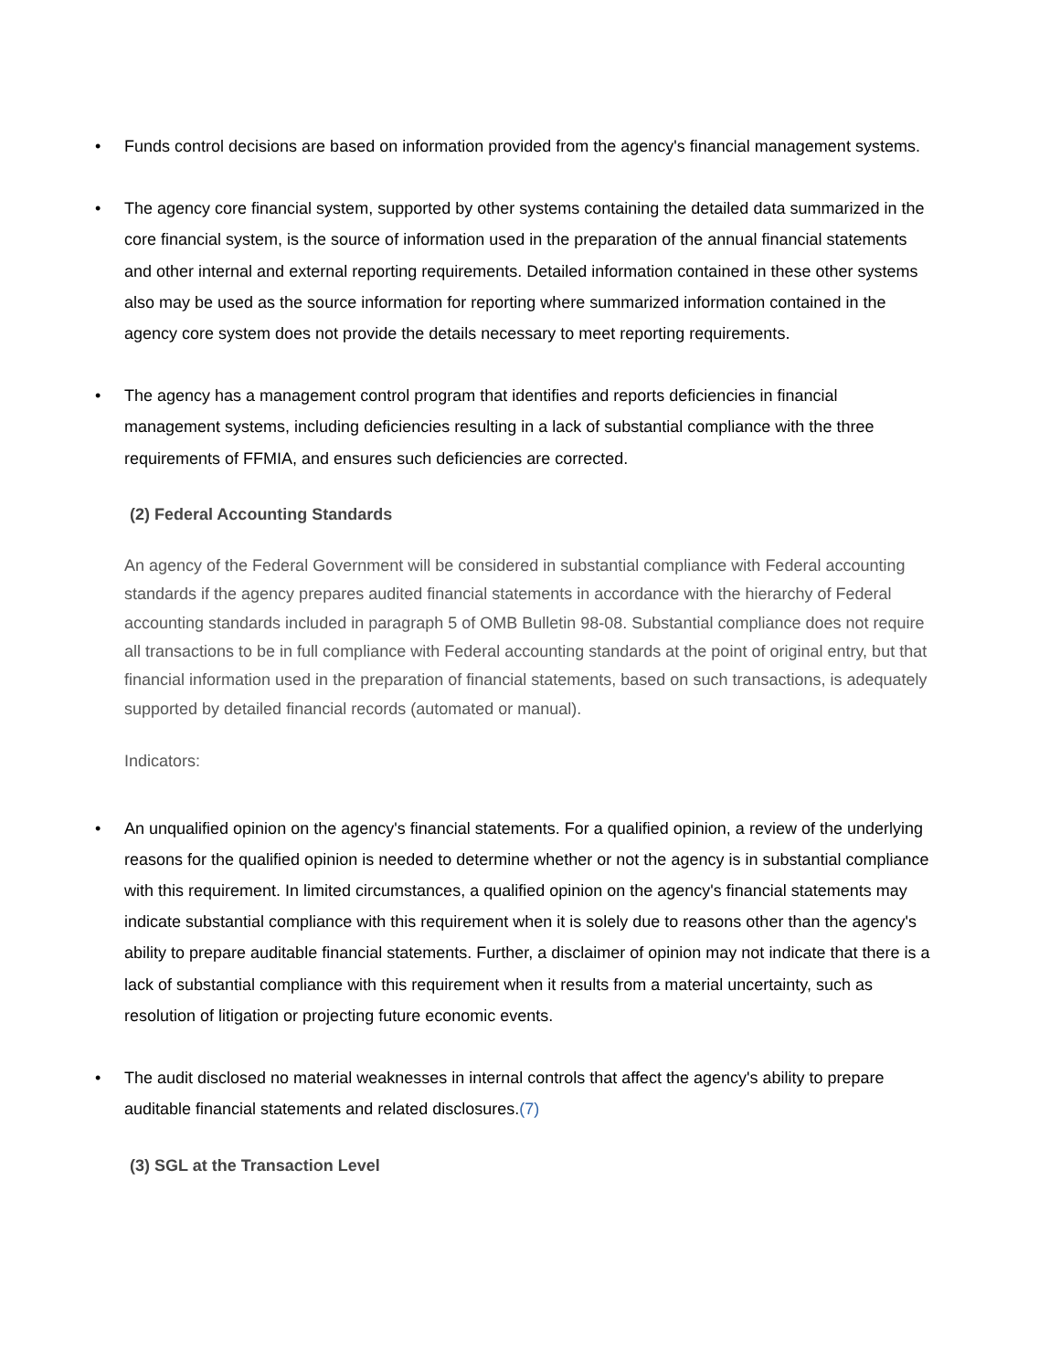• Funds control decisions are based on information provided from the agency's financial management systems.
• The agency core financial system, supported by other systems containing the detailed data summarized in the core financial system, is the source of information used in the preparation of the annual financial statements and other internal and external reporting requirements. Detailed information contained in these other systems also may be used as the source information for reporting where summarized information contained in the agency core system does not provide the details necessary to meet reporting requirements.
• The agency has a management control program that identifies and reports deficiencies in financial management systems, including deficiencies resulting in a lack of substantial compliance with the three requirements of FFMIA, and ensures such deficiencies are corrected.
(2) Federal Accounting Standards
An agency of the Federal Government will be considered in substantial compliance with Federal accounting standards if the agency prepares audited financial statements in accordance with the hierarchy of Federal accounting standards included in paragraph 5 of OMB Bulletin 98-08. Substantial compliance does not require all transactions to be in full compliance with Federal accounting standards at the point of original entry, but that financial information used in the preparation of financial statements, based on such transactions, is adequately supported by detailed financial records (automated or manual).
Indicators:
• An unqualified opinion on the agency's financial statements. For a qualified opinion, a review of the underlying reasons for the qualified opinion is needed to determine whether or not the agency is in substantial compliance with this requirement. In limited circumstances, a qualified opinion on the agency's financial statements may indicate substantial compliance with this requirement when it is solely due to reasons other than the agency's ability to prepare auditable financial statements. Further, a disclaimer of opinion may not indicate that there is a lack of substantial compliance with this requirement when it results from a material uncertainty, such as resolution of litigation or projecting future economic events.
• The audit disclosed no material weaknesses in internal controls that affect the agency's ability to prepare auditable financial statements and related disclosures.(7)
(3) SGL at the Transaction Level